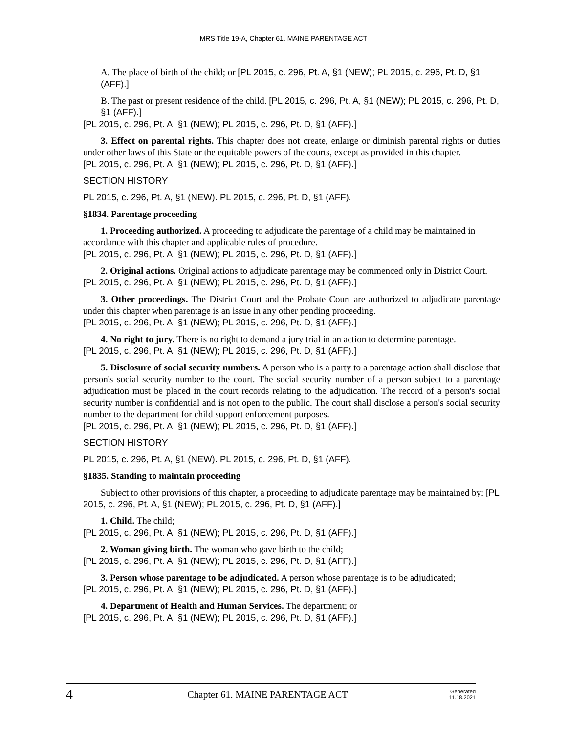MRS Title 19-A, Chapter 61. MAINE PARENTAGE ACT
A. The place of birth of the child; or [PL 2015, c. 296, Pt. A, §1 (NEW); PL 2015, c. 296, Pt. D, §1 (AFF).]
B. The past or present residence of the child. [PL 2015, c. 296, Pt. A, §1 (NEW); PL 2015, c. 296, Pt. D, §1 (AFF).]
[PL 2015, c. 296, Pt. A, §1 (NEW); PL 2015, c. 296, Pt. D, §1 (AFF).]
3. Effect on parental rights. This chapter does not create, enlarge or diminish parental rights or duties under other laws of this State or the equitable powers of the courts, except as provided in this chapter.
[PL 2015, c. 296, Pt. A, §1 (NEW); PL 2015, c. 296, Pt. D, §1 (AFF).]
SECTION HISTORY
PL 2015, c. 296, Pt. A, §1 (NEW). PL 2015, c. 296, Pt. D, §1 (AFF).
§1834. Parentage proceeding
1. Proceeding authorized. A proceeding to adjudicate the parentage of a child may be maintained in accordance with this chapter and applicable rules of procedure.
[PL 2015, c. 296, Pt. A, §1 (NEW); PL 2015, c. 296, Pt. D, §1 (AFF).]
2. Original actions. Original actions to adjudicate parentage may be commenced only in District Court.
[PL 2015, c. 296, Pt. A, §1 (NEW); PL 2015, c. 296, Pt. D, §1 (AFF).]
3. Other proceedings. The District Court and the Probate Court are authorized to adjudicate parentage under this chapter when parentage is an issue in any other pending proceeding.
[PL 2015, c. 296, Pt. A, §1 (NEW); PL 2015, c. 296, Pt. D, §1 (AFF).]
4. No right to jury. There is no right to demand a jury trial in an action to determine parentage.
[PL 2015, c. 296, Pt. A, §1 (NEW); PL 2015, c. 296, Pt. D, §1 (AFF).]
5. Disclosure of social security numbers. A person who is a party to a parentage action shall disclose that person's social security number to the court. The social security number of a person subject to a parentage adjudication must be placed in the court records relating to the adjudication. The record of a person's social security number is confidential and is not open to the public. The court shall disclose a person's social security number to the department for child support enforcement purposes.
[PL 2015, c. 296, Pt. A, §1 (NEW); PL 2015, c. 296, Pt. D, §1 (AFF).]
SECTION HISTORY
PL 2015, c. 296, Pt. A, §1 (NEW). PL 2015, c. 296, Pt. D, §1 (AFF).
§1835. Standing to maintain proceeding
Subject to other provisions of this chapter, a proceeding to adjudicate parentage may be maintained by: [PL 2015, c. 296, Pt. A, §1 (NEW); PL 2015, c. 296, Pt. D, §1 (AFF).]
1. Child. The child;
[PL 2015, c. 296, Pt. A, §1 (NEW); PL 2015, c. 296, Pt. D, §1 (AFF).]
2. Woman giving birth. The woman who gave birth to the child;
[PL 2015, c. 296, Pt. A, §1 (NEW); PL 2015, c. 296, Pt. D, §1 (AFF).]
3. Person whose parentage to be adjudicated. A person whose parentage is to be adjudicated;
[PL 2015, c. 296, Pt. A, §1 (NEW); PL 2015, c. 296, Pt. D, §1 (AFF).]
4. Department of Health and Human Services. The department; or
[PL 2015, c. 296, Pt. A, §1 (NEW); PL 2015, c. 296, Pt. D, §1 (AFF).]
4 Chapter 61. MAINE PARENTAGE ACT Generated
11.18.2021